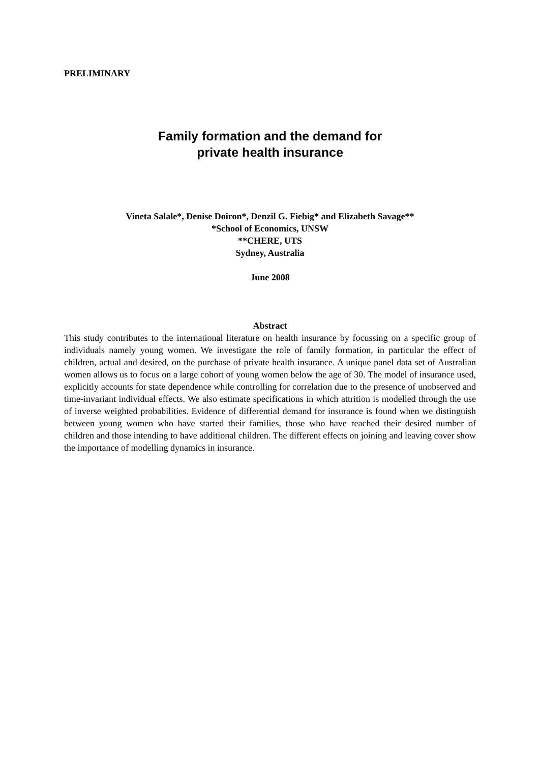PRELIMINARY
Family formation and the demand for
private health insurance
Vineta Salale*, Denise Doiron*, Denzil G. Fiebig* and Elizabeth Savage**
*School of Economics, UNSW
**CHERE, UTS
Sydney, Australia
June 2008
Abstract
This study contributes to the international literature on health insurance by focussing on a specific group of individuals namely young women. We investigate the role of family formation, in particular the effect of children, actual and desired, on the purchase of private health insurance. A unique panel data set of Australian women allows us to focus on a large cohort of young women below the age of 30. The model of insurance used, explicitly accounts for state dependence while controlling for correlation due to the presence of unobserved and time-invariant individual effects. We also estimate specifications in which attrition is modelled through the use of inverse weighted probabilities. Evidence of differential demand for insurance is found when we distinguish between young women who have started their families, those who have reached their desired number of children and those intending to have additional children. The different effects on joining and leaving cover show the importance of modelling dynamics in insurance.